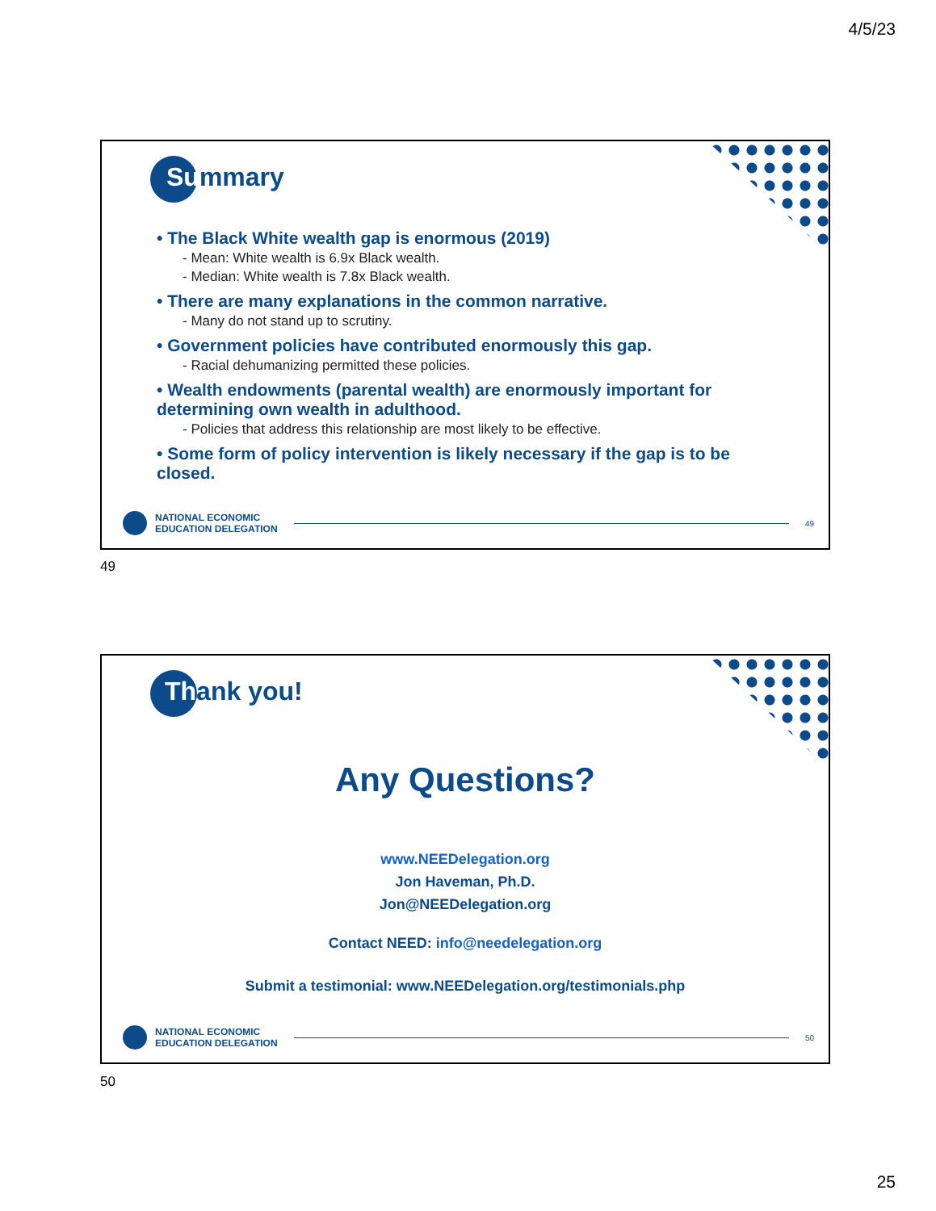4/5/23
Summary
• The Black White wealth gap is enormous (2019)
- Mean: White wealth is 6.9x Black wealth.
- Median: White wealth is 7.8x Black wealth.
• There are many explanations in the common narrative.
- Many do not stand up to scrutiny.
• Government policies have contributed enormously this gap.
- Racial dehumanizing permitted these policies.
• Wealth endowments (parental wealth) are enormously important for determining own wealth in adulthood.
- Policies that address this relationship are most likely to be effective.
• Some form of policy intervention is likely necessary if the gap is to be closed.
NATIONAL ECONOMIC
EDUCATION DELEGATION
49
49
Thank you!
Any Questions?
www.NEEDelegation.org
Jon Haveman, Ph.D.
Jon@NEEDelegation.org
Contact NEED: info@needelegation.org
Submit a testimonial: www.NEEDelegation.org/testimonials.php
NATIONAL ECONOMIC
EDUCATION DELEGATION
50
50
25